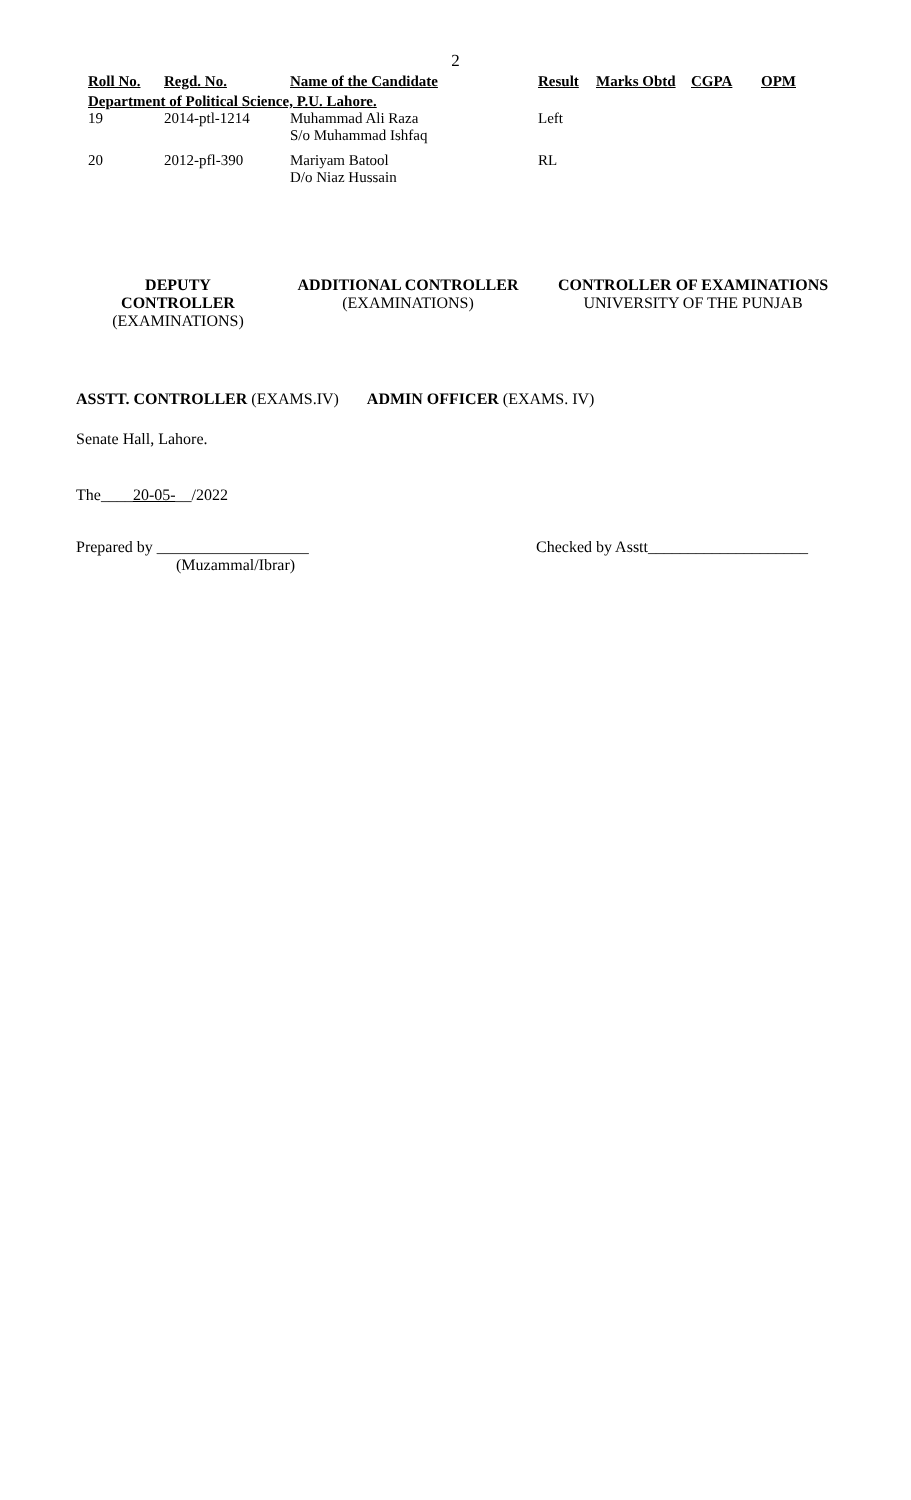2
| Roll No. | Regd. No. | Name of the Candidate | Result | Marks Obtd | CGPA | OPM |
| --- | --- | --- | --- | --- | --- | --- |
| Department of Political Science, P.U. Lahore. | | | | | | |
| 19 | 2014-ptl-1214 | Muhammad Ali Raza S/o Muhammad Ishfaq | Left | | | |
| 20 | 2012-pfl-390 | Mariyam Batool D/o Niaz Hussain | RL | | | |
DEPUTY CONTROLLER
(EXAMINATIONS)
ADDITIONAL CONTROLLER
(EXAMINATIONS)
CONTROLLER OF EXAMINATIONS
UNIVERSITY OF THE PUNJAB
ASSTT. CONTROLLER (EXAMS.IV) ADMIN OFFICER (EXAMS. IV)
Senate Hall, Lahore.
The____20-05-__/2022
Prepared by ___________________
(Muzammal/Ibrar)
Checked by Asstt____________________